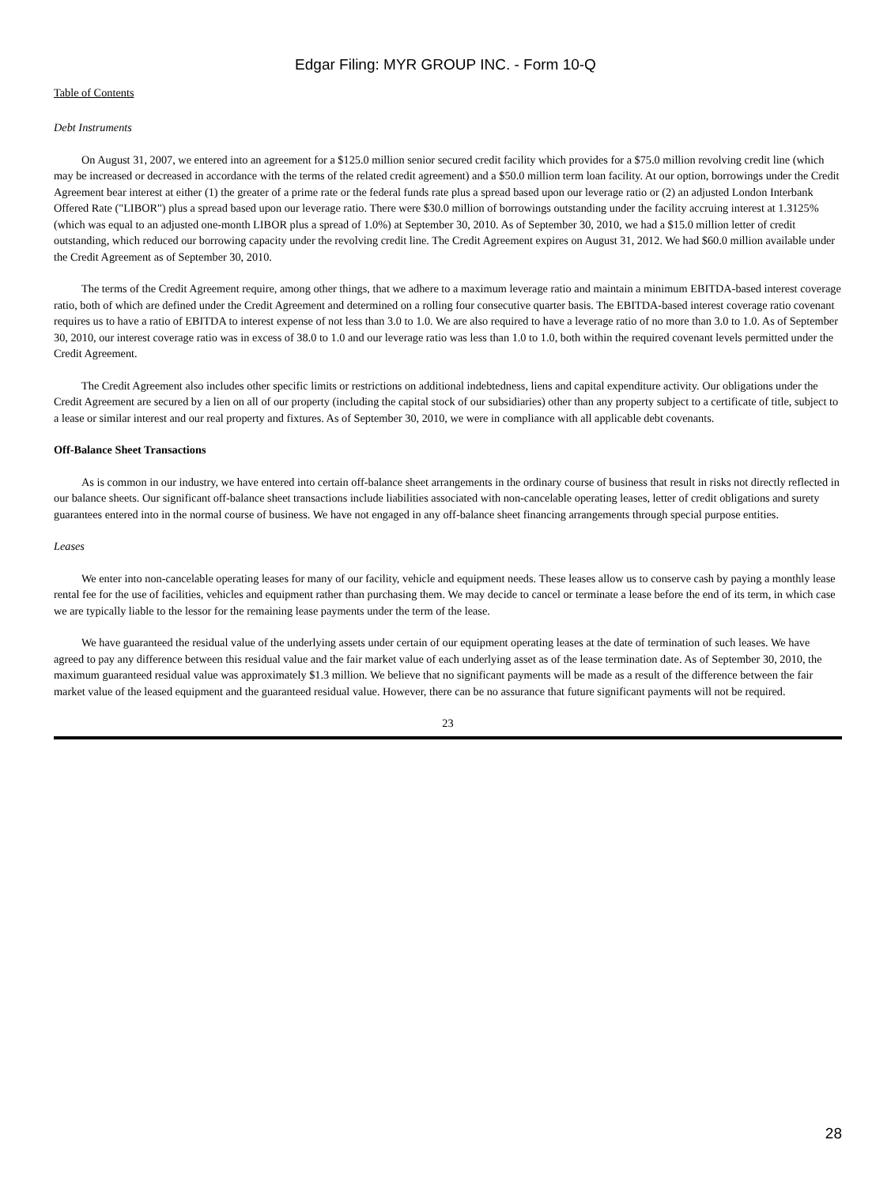Edgar Filing: MYR GROUP INC. - Form 10-Q
Table of Contents
Debt Instruments
On August 31, 2007, we entered into an agreement for a $125.0 million senior secured credit facility which provides for a $75.0 million revolving credit line (which may be increased or decreased in accordance with the terms of the related credit agreement) and a $50.0 million term loan facility. At our option, borrowings under the Credit Agreement bear interest at either (1) the greater of a prime rate or the federal funds rate plus a spread based upon our leverage ratio or (2) an adjusted London Interbank Offered Rate ("LIBOR") plus a spread based upon our leverage ratio. There were $30.0 million of borrowings outstanding under the facility accruing interest at 1.3125% (which was equal to an adjusted one-month LIBOR plus a spread of 1.0%) at September 30, 2010. As of September 30, 2010, we had a $15.0 million letter of credit outstanding, which reduced our borrowing capacity under the revolving credit line. The Credit Agreement expires on August 31, 2012. We had $60.0 million available under the Credit Agreement as of September 30, 2010.
The terms of the Credit Agreement require, among other things, that we adhere to a maximum leverage ratio and maintain a minimum EBITDA-based interest coverage ratio, both of which are defined under the Credit Agreement and determined on a rolling four consecutive quarter basis. The EBITDA-based interest coverage ratio covenant requires us to have a ratio of EBITDA to interest expense of not less than 3.0 to 1.0. We are also required to have a leverage ratio of no more than 3.0 to 1.0. As of September 30, 2010, our interest coverage ratio was in excess of 38.0 to 1.0 and our leverage ratio was less than 1.0 to 1.0, both within the required covenant levels permitted under the Credit Agreement.
The Credit Agreement also includes other specific limits or restrictions on additional indebtedness, liens and capital expenditure activity. Our obligations under the Credit Agreement are secured by a lien on all of our property (including the capital stock of our subsidiaries) other than any property subject to a certificate of title, subject to a lease or similar interest and our real property and fixtures. As of September 30, 2010, we were in compliance with all applicable debt covenants.
Off-Balance Sheet Transactions
As is common in our industry, we have entered into certain off-balance sheet arrangements in the ordinary course of business that result in risks not directly reflected in our balance sheets. Our significant off-balance sheet transactions include liabilities associated with non-cancelable operating leases, letter of credit obligations and surety guarantees entered into in the normal course of business. We have not engaged in any off-balance sheet financing arrangements through special purpose entities.
Leases
We enter into non-cancelable operating leases for many of our facility, vehicle and equipment needs. These leases allow us to conserve cash by paying a monthly lease rental fee for the use of facilities, vehicles and equipment rather than purchasing them. We may decide to cancel or terminate a lease before the end of its term, in which case we are typically liable to the lessor for the remaining lease payments under the term of the lease.
We have guaranteed the residual value of the underlying assets under certain of our equipment operating leases at the date of termination of such leases. We have agreed to pay any difference between this residual value and the fair market value of each underlying asset as of the lease termination date. As of September 30, 2010, the maximum guaranteed residual value was approximately $1.3 million. We believe that no significant payments will be made as a result of the difference between the fair market value of the leased equipment and the guaranteed residual value. However, there can be no assurance that future significant payments will not be required.
23
28